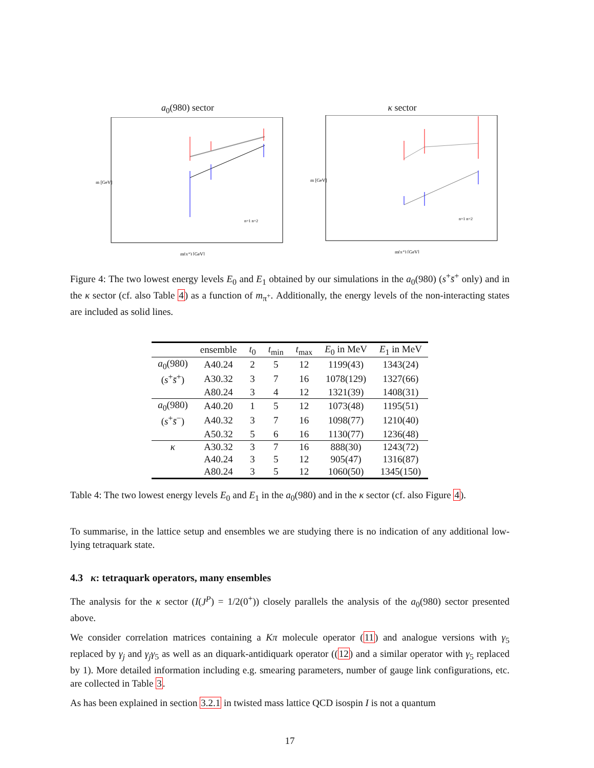a<sub>0</sub>(980) sector
m [GeV]
m(π⁺) [GeV]
n=1 n=2
κ sector
m [GeV]
m(π⁺) [GeV]
n=1 n=2
Figure 4: The two lowest energy levels E<sub>0</sub> and E<sub>1</sub> obtained by our simulations in the a<sub>0</sub>(980) (s<sup>+</sup>s̄<sup>+</sup> only) and in the κ sector (cf. also Table 4) as a function of m<sub>π<sup>+</sup></sub>. Additionally, the energy levels of the non-interacting states are included as solid lines.
| | ensemble | t<sub>0</sub> | t<sub>min</sub> | t<sub>max</sub> | E<sub>0</sub> in MeV | E<sub>1</sub> in MeV |
| --- | --- | --- | --- | --- | --- | --- |
| a<sub>0</sub>(980) | A40.24 | 2 | 5 | 12 | 1199(43) | 1343(24) |
| ( s<sup>+</sup> s̄<sup>+</sup>) | A30.32 | 3 | 7 | 16 | 1078(129) | 1327(66) |
| | A80.24 | 3 | 4 | 12 | 1321(39) | 1408(31) |
| a<sub>0</sub>(980) | A40.20 | 1 | 5 | 12 | 1073(48) | 1195(51) |
| ( s<sup>+</sup> s̄<sup>−</sup>) | A40.32 | 3 | 7 | 16 | 1098(77) | 1210(40) |
| | A50.32 | 5 | 6 | 16 | 1130(77) | 1236(48) |
| κ | A30.32 | 3 | 7 | 16 | 888(30) | 1243(72) |
| | A40.24 | 3 | 5 | 12 | 905(47) | 1316(87) |
| | A80.24 | 3 | 5 | 12 | 1060(50) | 1345(150) |
Table 4: The two lowest energy levels E<sub>0</sub> and E<sub>1</sub> in the a<sub>0</sub>(980) and in the κ sector (cf. also Figure 4).
To summarise, in the lattice setup and ensembles we are studying there is no indication of any additional low-lying tetraquark state.
4.3 κ: tetraquark operators, many ensembles
The analysis for the κ sector (I(J<sup>P</sup>) = 1/2(0<sup>+</sup>)) closely parallels the analysis of the a<sub>0</sub>(980) sector presented above.
We consider correlation matrices containing a Kπ molecule operator (11) and analogue versions with γ<sub>5</sub> replaced by γ<sub>j</sub> and γ<sub>j</sub>γ<sub>5</sub> as well as an diquark-antidiquark operator ((12) and a similar operator with γ<sub>5</sub> replaced by 1). More detailed information including e.g. smearing parameters, number of gauge link configurations, etc. are collected in Table 3.
As has been explained in section 3.2.1 in twisted mass lattice QCD isospin I is not a quantum
17